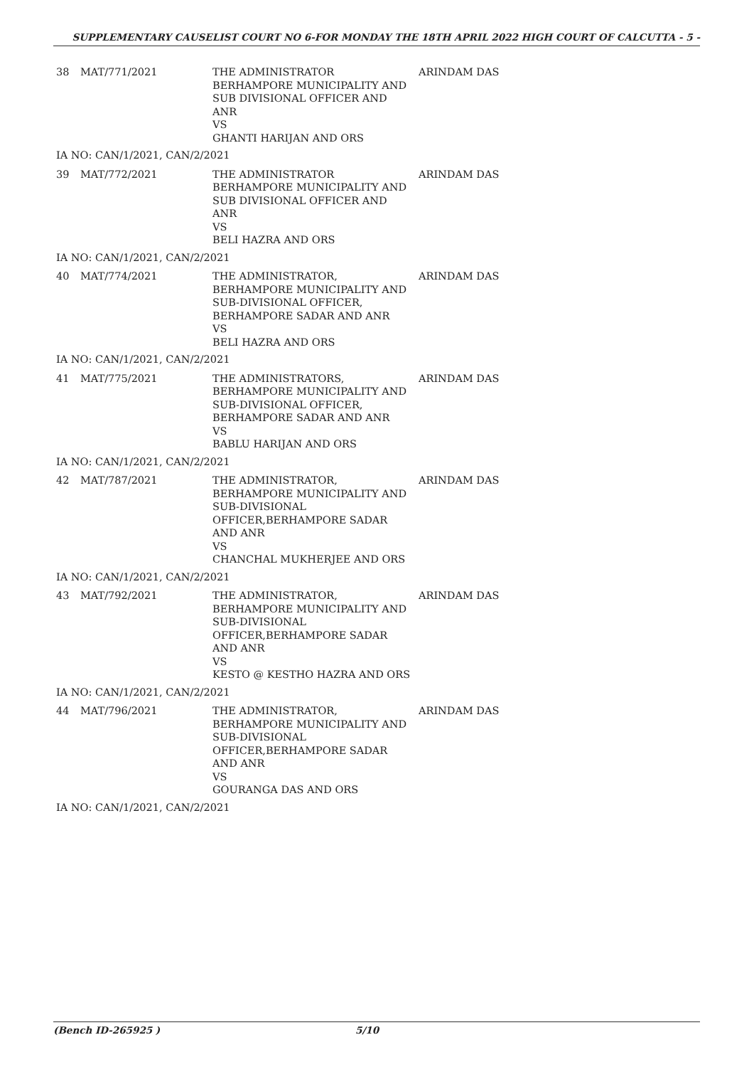SUPPLEMENTARY CAUSELIST COURT NO 6-FOR MONDAY THE 18TH APRIL 2022 HIGH COURT OF CALCUTTA - 5 -
| 38 | MAT/771/2021 | THE ADMINISTRATOR BERHAMPORE MUNICIPALITY AND SUB DIVISIONAL OFFICER AND ANR VS GHANTI HARIJAN AND ORS | ARINDAM DAS |
| IA NO: CAN/1/2021, CAN/2/2021 | | | |
| 39 | MAT/772/2021 | THE ADMINISTRATOR BERHAMPORE MUNICIPALITY AND SUB DIVISIONAL OFFICER AND ANR VS BELI HAZRA AND ORS | ARINDAM DAS |
| IA NO: CAN/1/2021, CAN/2/2021 | | | |
| 40 | MAT/774/2021 | THE ADMINISTRATOR, BERHAMPORE MUNICIPALITY AND SUB-DIVISIONAL OFFICER, BERHAMPORE SADAR AND ANR VS BELI HAZRA AND ORS | ARINDAM DAS |
| IA NO: CAN/1/2021, CAN/2/2021 | | | |
| 41 | MAT/775/2021 | THE ADMINISTRATORS, BERHAMPORE MUNICIPALITY AND SUB-DIVISIONAL OFFICER, BERHAMPORE SADAR AND ANR VS BABLU HARIJAN AND ORS | ARINDAM DAS |
| IA NO: CAN/1/2021, CAN/2/2021 | | | |
| 42 | MAT/787/2021 | THE ADMINISTRATOR, BERHAMPORE MUNICIPALITY AND SUB-DIVISIONAL OFFICER,BERHAMPORE SADAR AND ANR VS CHANCHAL MUKHERJEE AND ORS | ARINDAM DAS |
| IA NO: CAN/1/2021, CAN/2/2021 | | | |
| 43 | MAT/792/2021 | THE ADMINISTRATOR, BERHAMPORE MUNICIPALITY AND SUB-DIVISIONAL OFFICER,BERHAMPORE SADAR AND ANR VS KESTO @ KESTHO HAZRA AND ORS | ARINDAM DAS |
| IA NO: CAN/1/2021, CAN/2/2021 | | | |
| 44 | MAT/796/2021 | THE ADMINISTRATOR, BERHAMPORE MUNICIPALITY AND SUB-DIVISIONAL OFFICER,BERHAMPORE SADAR AND ANR VS GOURANGA DAS AND ORS | ARINDAM DAS |
| IA NO: CAN/1/2021, CAN/2/2021 | | | |
(Bench ID-265925 ) 5/10